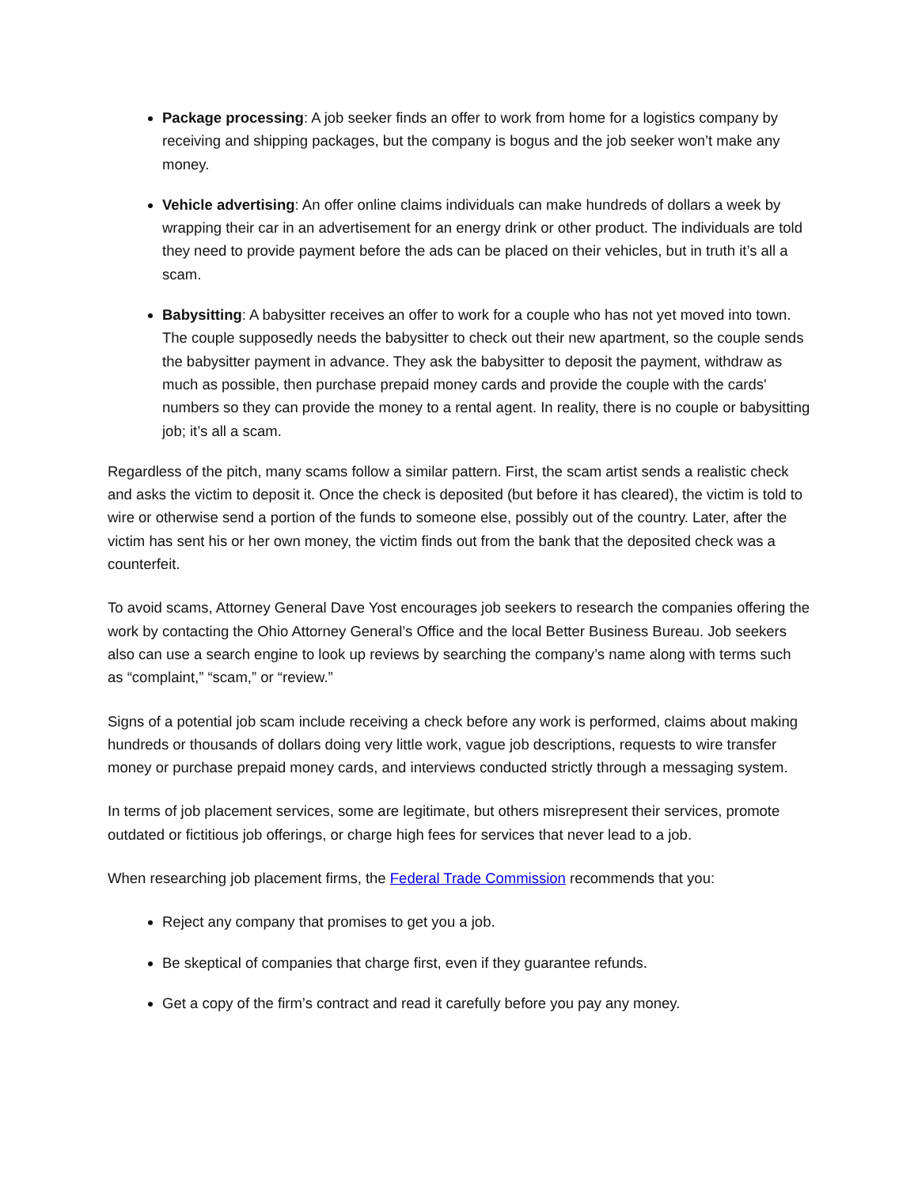Package processing: A job seeker finds an offer to work from home for a logistics company by receiving and shipping packages, but the company is bogus and the job seeker won’t make any money.
Vehicle advertising: An offer online claims individuals can make hundreds of dollars a week by wrapping their car in an advertisement for an energy drink or other product. The individuals are told they need to provide payment before the ads can be placed on their vehicles, but in truth it’s all a scam.
Babysitting: A babysitter receives an offer to work for a couple who has not yet moved into town. The couple supposedly needs the babysitter to check out their new apartment, so the couple sends the babysitter payment in advance. They ask the babysitter to deposit the payment, withdraw as much as possible, then purchase prepaid money cards and provide the couple with the cards' numbers so they can provide the money to a rental agent. In reality, there is no couple or babysitting job; it’s all a scam.
Regardless of the pitch, many scams follow a similar pattern. First, the scam artist sends a realistic check and asks the victim to deposit it. Once the check is deposited (but before it has cleared), the victim is told to wire or otherwise send a portion of the funds to someone else, possibly out of the country. Later, after the victim has sent his or her own money, the victim finds out from the bank that the deposited check was a counterfeit.
To avoid scams, Attorney General Dave Yost encourages job seekers to research the companies offering the work by contacting the Ohio Attorney General’s Office and the local Better Business Bureau. Job seekers also can use a search engine to look up reviews by searching the company’s name along with terms such as “complaint,” “scam,” or “review.”
Signs of a potential job scam include receiving a check before any work is performed, claims about making hundreds or thousands of dollars doing very little work, vague job descriptions, requests to wire transfer money or purchase prepaid money cards, and interviews conducted strictly through a messaging system.
In terms of job placement services, some are legitimate, but others misrepresent their services, promote outdated or fictitious job offerings, or charge high fees for services that never lead to a job.
When researching job placement firms, the Federal Trade Commission recommends that you:
Reject any company that promises to get you a job.
Be skeptical of companies that charge first, even if they guarantee refunds.
Get a copy of the firm’s contract and read it carefully before you pay any money.